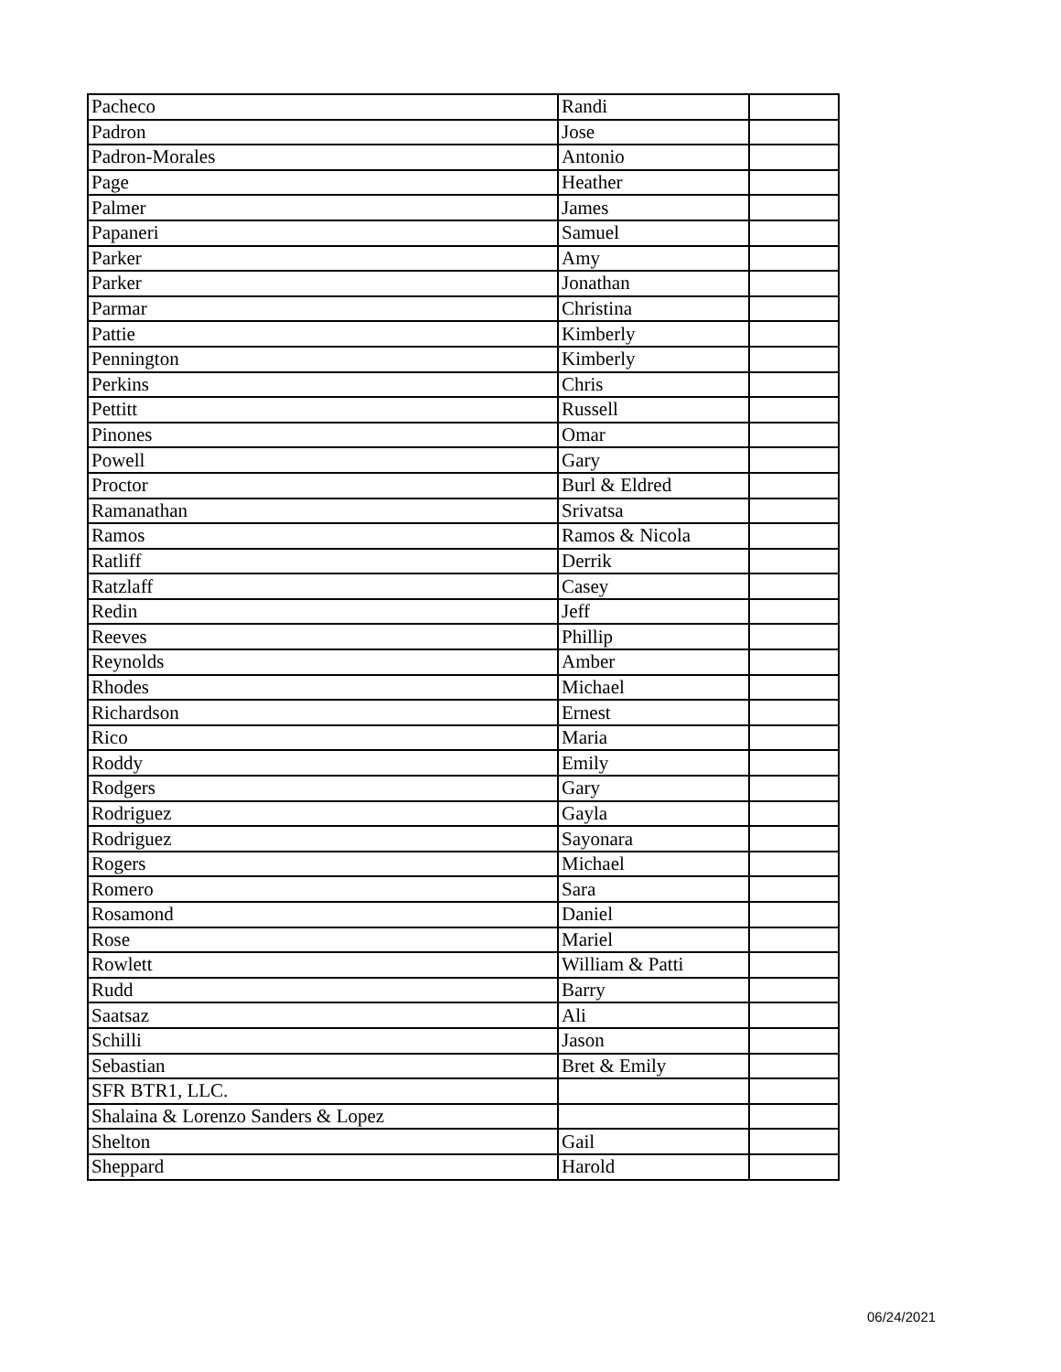| Pacheco | Randi | |
| Padron | Jose | |
| Padron-Morales | Antonio | |
| Page | Heather | |
| Palmer | James | |
| Papaneri | Samuel | |
| Parker | Amy | |
| Parker | Jonathan | |
| Parmar | Christina | |
| Pattie | Kimberly | |
| Pennington | Kimberly | |
| Perkins | Chris | |
| Pettitt | Russell | |
| Pinones | Omar | |
| Powell | Gary | |
| Proctor | Burl & Eldred | |
| Ramanathan | Srivatsa | |
| Ramos | Ramos & Nicola | |
| Ratliff | Derrik | |
| Ratzlaff | Casey | |
| Redin | Jeff | |
| Reeves | Phillip | |
| Reynolds | Amber | |
| Rhodes | Michael | |
| Richardson | Ernest | |
| Rico | Maria | |
| Roddy | Emily | |
| Rodgers | Gary | |
| Rodriguez | Gayla | |
| Rodriguez | Sayonara | |
| Rogers | Michael | |
| Romero | Sara | |
| Rosamond | Daniel | |
| Rose | Mariel | |
| Rowlett | William & Patti | |
| Rudd | Barry | |
| Saatsaz | Ali | |
| Schilli | Jason | |
| Sebastian | Bret & Emily | |
| SFR BTR1, LLC. | | |
| Shalaina & Lorenzo Sanders & Lopez | | |
| Shelton | Gail | |
| Sheppard | Harold | |
06/24/2021